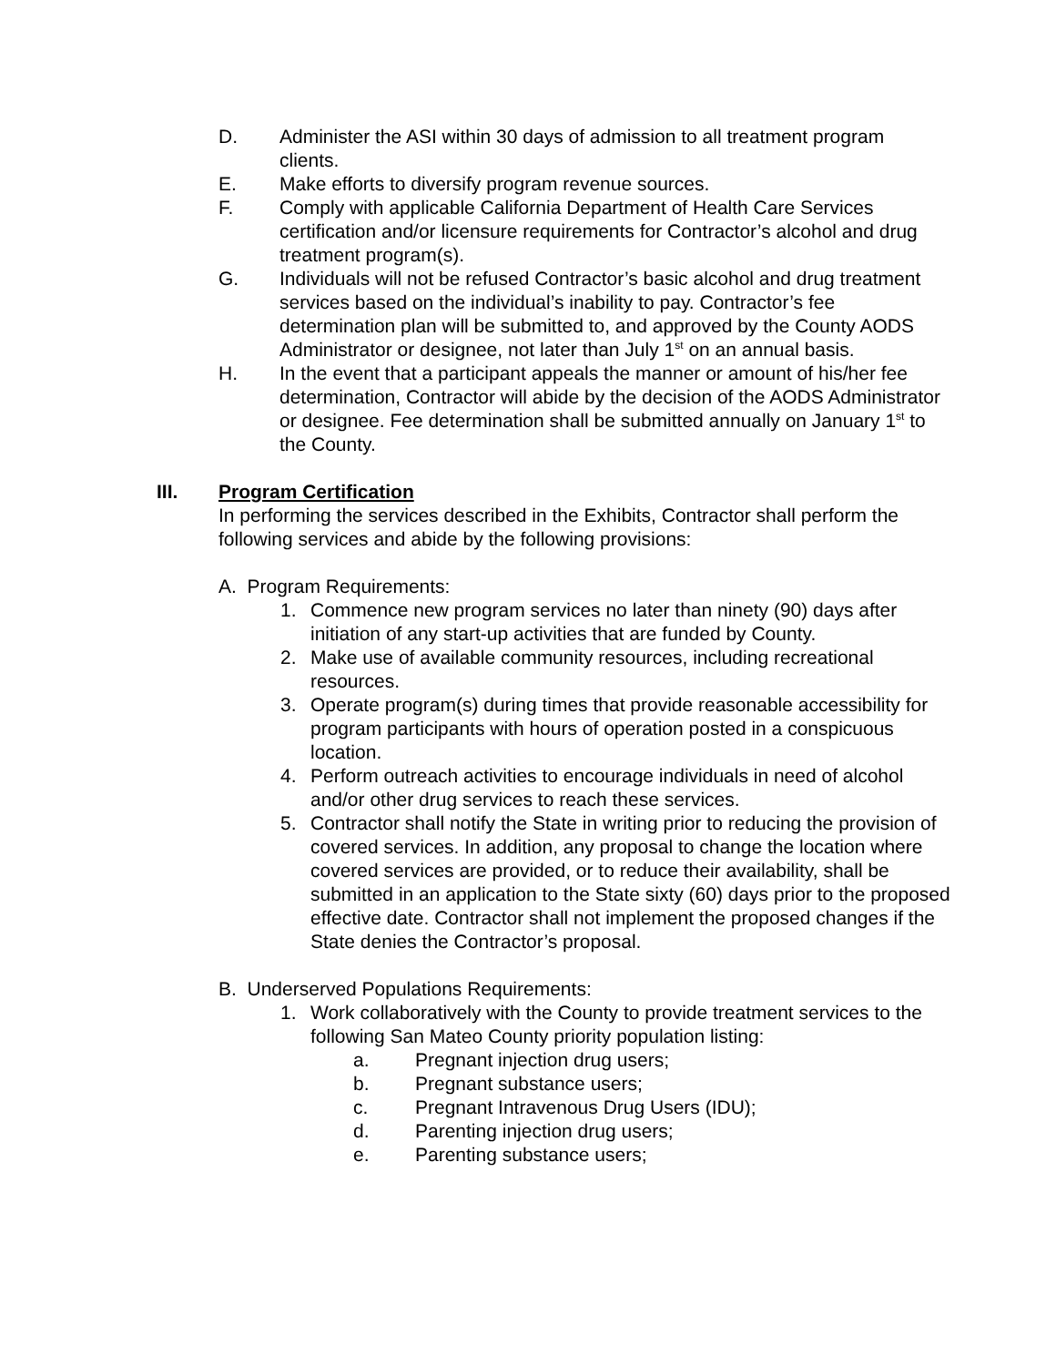D. Administer the ASI within 30 days of admission to all treatment program clients.
E. Make efforts to diversify program revenue sources.
F. Comply with applicable California Department of Health Care Services certification and/or licensure requirements for Contractor’s alcohol and drug treatment program(s).
G. Individuals will not be refused Contractor’s basic alcohol and drug treatment services based on the individual’s inability to pay. Contractor’s fee determination plan will be submitted to, and approved by the County AODS Administrator or designee, not later than July 1<sup>st</sup> on an annual basis.
H. In the event that a participant appeals the manner or amount of his/her fee determination, Contractor will abide by the decision of the AODS Administrator or designee. Fee determination shall be submitted annually on January 1<sup>st</sup> to the County.
III. Program Certification
In performing the services described in the Exhibits, Contractor shall perform the following services and abide by the following provisions:
A. Program Requirements:
1. Commence new program services no later than ninety (90) days after initiation of any start-up activities that are funded by County.
2. Make use of available community resources, including recreational resources.
3. Operate program(s) during times that provide reasonable accessibility for program participants with hours of operation posted in a conspicuous location.
4. Perform outreach activities to encourage individuals in need of alcohol and/or other drug services to reach these services.
5. Contractor shall notify the State in writing prior to reducing the provision of covered services. In addition, any proposal to change the location where covered services are provided, or to reduce their availability, shall be submitted in an application to the State sixty (60) days prior to the proposed effective date. Contractor shall not implement the proposed changes if the State denies the Contractor’s proposal.
B. Underserved Populations Requirements:
1. Work collaboratively with the County to provide treatment services to the following San Mateo County priority population listing:
a. Pregnant injection drug users;
b. Pregnant substance users;
c. Pregnant Intravenous Drug Users (IDU);
d. Parenting injection drug users;
e. Parenting substance users;